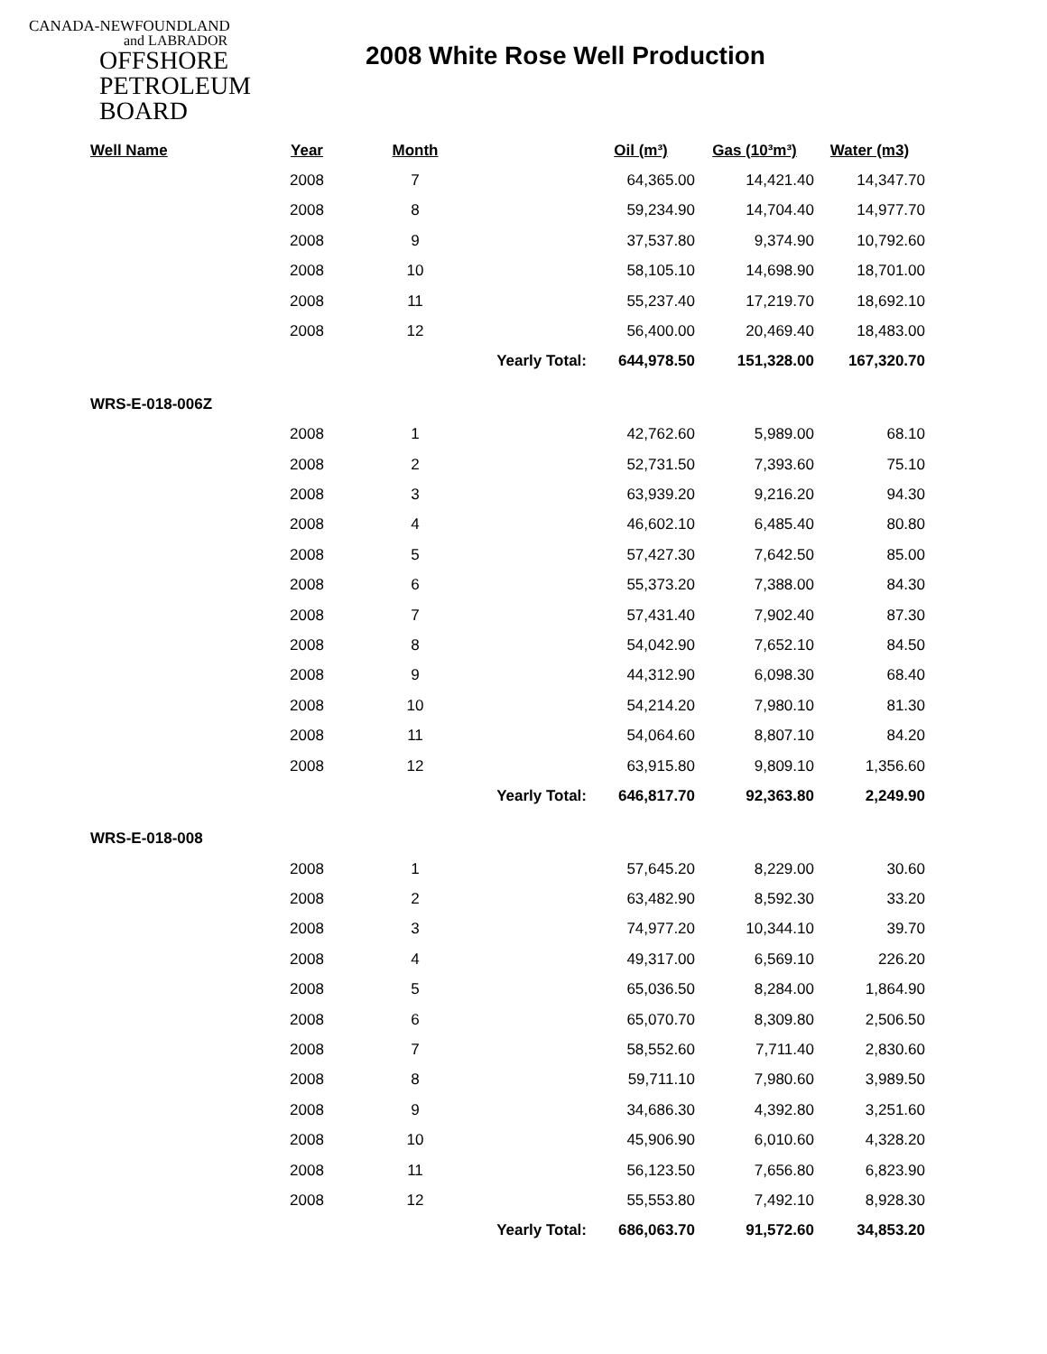CANADA-NEWFOUNDLAND
and LABRADOR
OFFSHORE
PETROLEUM
BOARD
2008 White Rose Well Production
| Well Name | Year | Month | | | Oil (m³) | Gas (10³m³) | Water (m3) |
| --- | --- | --- | --- | --- | --- | --- | --- |
| | 2008 | 7 | | | 64,365.00 | 14,421.40 | 14,347.70 |
| | 2008 | 8 | | | 59,234.90 | 14,704.40 | 14,977.70 |
| | 2008 | 9 | | | 37,537.80 | 9,374.90 | 10,792.60 |
| | 2008 | 10 | | | 58,105.10 | 14,698.90 | 18,701.00 |
| | 2008 | 11 | | | 55,237.40 | 17,219.70 | 18,692.10 |
| | 2008 | 12 | | | 56,400.00 | 20,469.40 | 18,483.00 |
| | | Yearly Total: | | | 644,978.50 | 151,328.00 | 167,320.70 |
| WRS-E-018-006Z | | | | | | | |
| | 2008 | 1 | | | 42,762.60 | 5,989.00 | 68.10 |
| | 2008 | 2 | | | 52,731.50 | 7,393.60 | 75.10 |
| | 2008 | 3 | | | 63,939.20 | 9,216.20 | 94.30 |
| | 2008 | 4 | | | 46,602.10 | 6,485.40 | 80.80 |
| | 2008 | 5 | | | 57,427.30 | 7,642.50 | 85.00 |
| | 2008 | 6 | | | 55,373.20 | 7,388.00 | 84.30 |
| | 2008 | 7 | | | 57,431.40 | 7,902.40 | 87.30 |
| | 2008 | 8 | | | 54,042.90 | 7,652.10 | 84.50 |
| | 2008 | 9 | | | 44,312.90 | 6,098.30 | 68.40 |
| | 2008 | 10 | | | 54,214.20 | 7,980.10 | 81.30 |
| | 2008 | 11 | | | 54,064.60 | 8,807.10 | 84.20 |
| | 2008 | 12 | | | 63,915.80 | 9,809.10 | 1,356.60 |
| | | Yearly Total: | | | 646,817.70 | 92,363.80 | 2,249.90 |
| WRS-E-018-008 | | | | | | | |
| | 2008 | 1 | | | 57,645.20 | 8,229.00 | 30.60 |
| | 2008 | 2 | | | 63,482.90 | 8,592.30 | 33.20 |
| | 2008 | 3 | | | 74,977.20 | 10,344.10 | 39.70 |
| | 2008 | 4 | | | 49,317.00 | 6,569.10 | 226.20 |
| | 2008 | 5 | | | 65,036.50 | 8,284.00 | 1,864.90 |
| | 2008 | 6 | | | 65,070.70 | 8,309.80 | 2,506.50 |
| | 2008 | 7 | | | 58,552.60 | 7,711.40 | 2,830.60 |
| | 2008 | 8 | | | 59,711.10 | 7,980.60 | 3,989.50 |
| | 2008 | 9 | | | 34,686.30 | 4,392.80 | 3,251.60 |
| | 2008 | 10 | | | 45,906.90 | 6,010.60 | 4,328.20 |
| | 2008 | 11 | | | 56,123.50 | 7,656.80 | 6,823.90 |
| | 2008 | 12 | | | 55,553.80 | 7,492.10 | 8,928.30 |
| | | Yearly Total: | | | 686,063.70 | 91,572.60 | 34,853.20 |